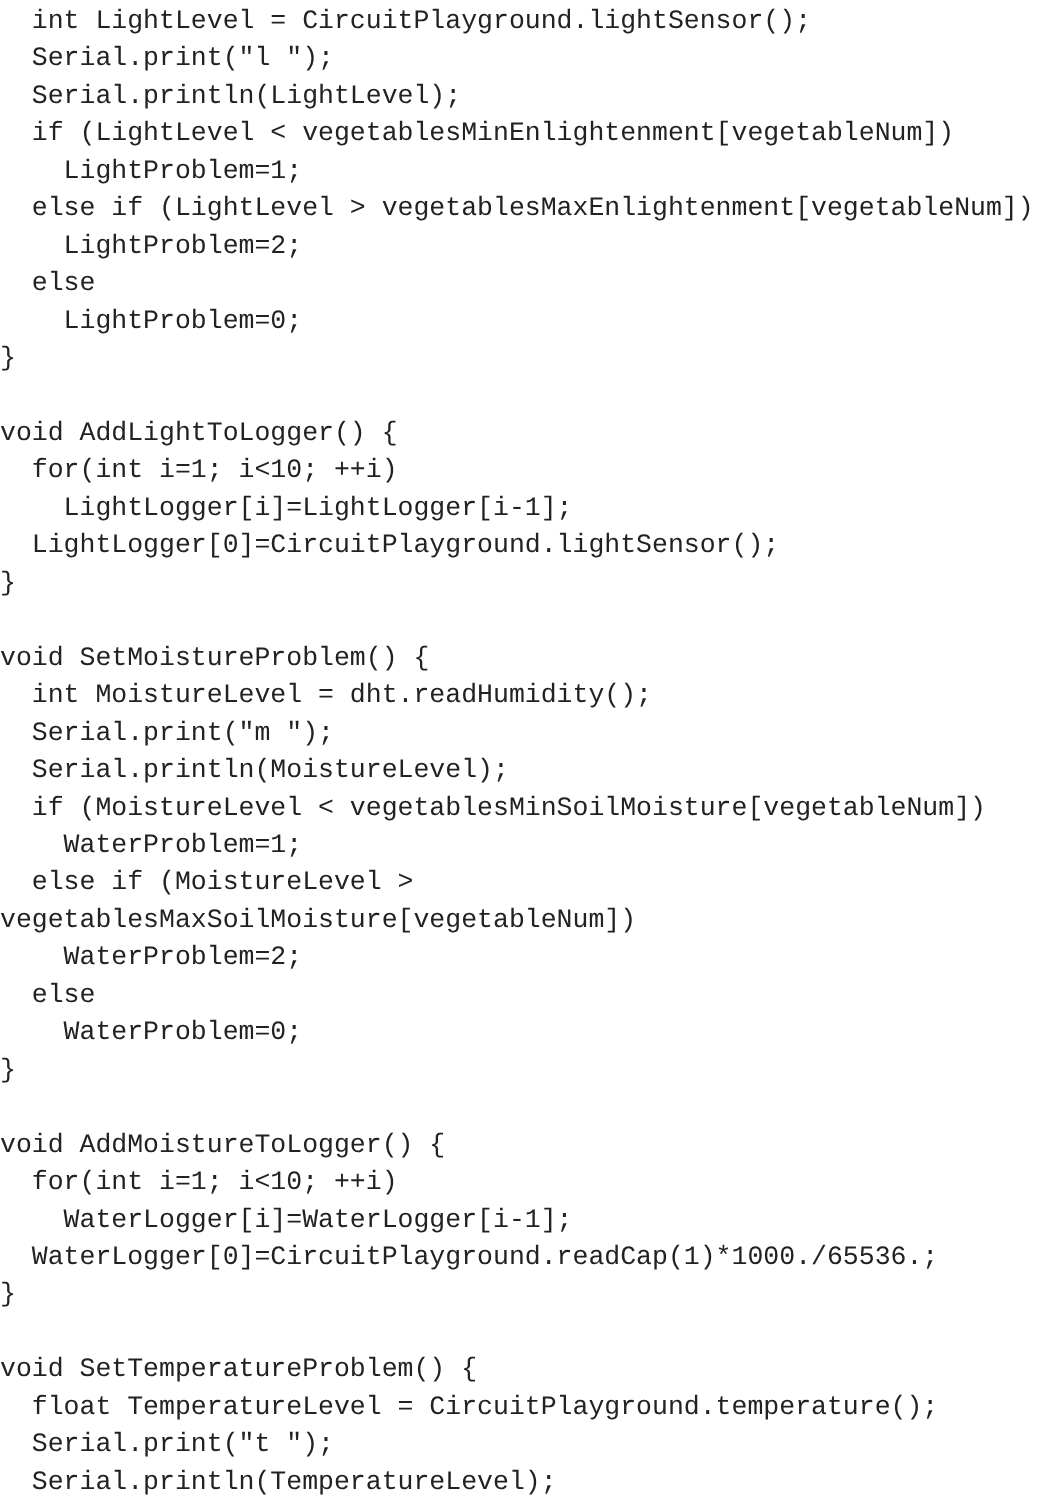int LightLevel = CircuitPlayground.lightSensor();
  Serial.print("l ");
  Serial.println(LightLevel);
  if (LightLevel < vegetablesMinEnlightenment[vegetableNum])
    LightProblem=1;
  else if (LightLevel > vegetablesMaxEnlightenment[vegetableNum])
    LightProblem=2;
  else
    LightProblem=0;
}

void AddLightToLogger() {
  for(int i=1; i<10; ++i)
    LightLogger[i]=LightLogger[i-1];
  LightLogger[0]=CircuitPlayground.lightSensor();
}

void SetMoistureProblem() {
  int MoistureLevel = dht.readHumidity();
  Serial.print("m ");
  Serial.println(MoistureLevel);
  if (MoistureLevel < vegetablesMinSoilMoisture[vegetableNum])
    WaterProblem=1;
  else if (MoistureLevel >
vegetablesMaxSoilMoisture[vegetableNum])
    WaterProblem=2;
  else
    WaterProblem=0;
}

void AddMoistureToLogger() {
  for(int i=1; i<10; ++i)
    WaterLogger[i]=WaterLogger[i-1];
  WaterLogger[0]=CircuitPlayground.readCap(1)*1000./65536.;
}

void SetTemperatureProblem() {
  float TemperatureLevel = CircuitPlayground.temperature();
  Serial.print("t ");
  Serial.println(TemperatureLevel);